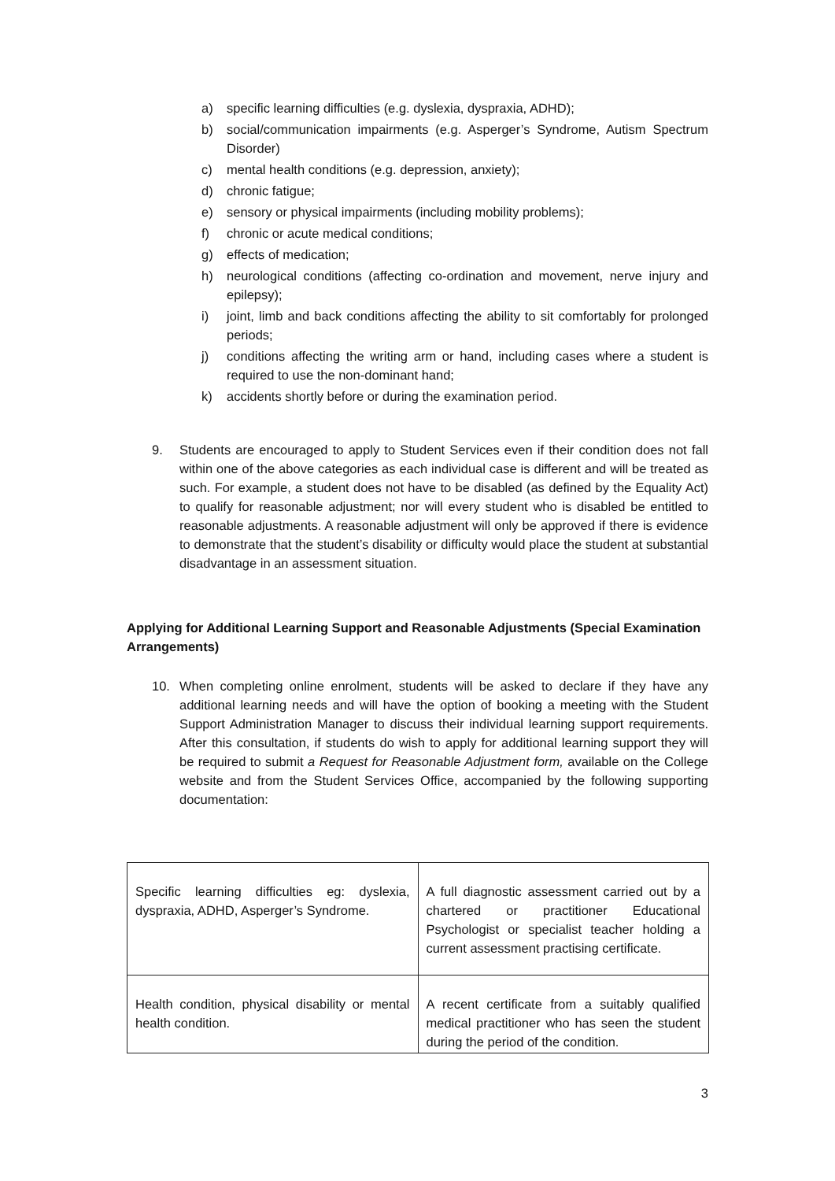a) specific learning difficulties (e.g. dyslexia, dyspraxia, ADHD);
b) social/communication impairments (e.g. Asperger’s Syndrome, Autism Spectrum Disorder)
c) mental health conditions (e.g. depression, anxiety);
d) chronic fatigue;
e) sensory or physical impairments (including mobility problems);
f) chronic or acute medical conditions;
g) effects of medication;
h) neurological conditions (affecting co-ordination and movement, nerve injury and epilepsy);
i) joint, limb and back conditions affecting the ability to sit comfortably for prolonged periods;
j) conditions affecting the writing arm or hand, including cases where a student is required to use the non-dominant hand;
k) accidents shortly before or during the examination period.
9. Students are encouraged to apply to Student Services even if their condition does not fall within one of the above categories as each individual case is different and will be treated as such. For example, a student does not have to be disabled (as defined by the Equality Act) to qualify for reasonable adjustment; nor will every student who is disabled be entitled to reasonable adjustments. A reasonable adjustment will only be approved if there is evidence to demonstrate that the student’s disability or difficulty would place the student at substantial disadvantage in an assessment situation.
Applying for Additional Learning Support and Reasonable Adjustments (Special Examination Arrangements)
10. When completing online enrolment, students will be asked to declare if they have any additional learning needs and will have the option of booking a meeting with the Student Support Administration Manager to discuss their individual learning support requirements. After this consultation, if students do wish to apply for additional learning support they will be required to submit a Request for Reasonable Adjustment form, available on the College website and from the Student Services Office, accompanied by the following supporting documentation:
| Specific learning difficulties eg: dyslexia, dyspraxia, ADHD, Asperger’s Syndrome. | A full diagnostic assessment carried out by a chartered or practitioner Educational Psychologist or specialist teacher holding a current assessment practising certificate. |
| Health condition, physical disability or mental health condition. | A recent certificate from a suitably qualified medical practitioner who has seen the student during the period of the condition. |
3